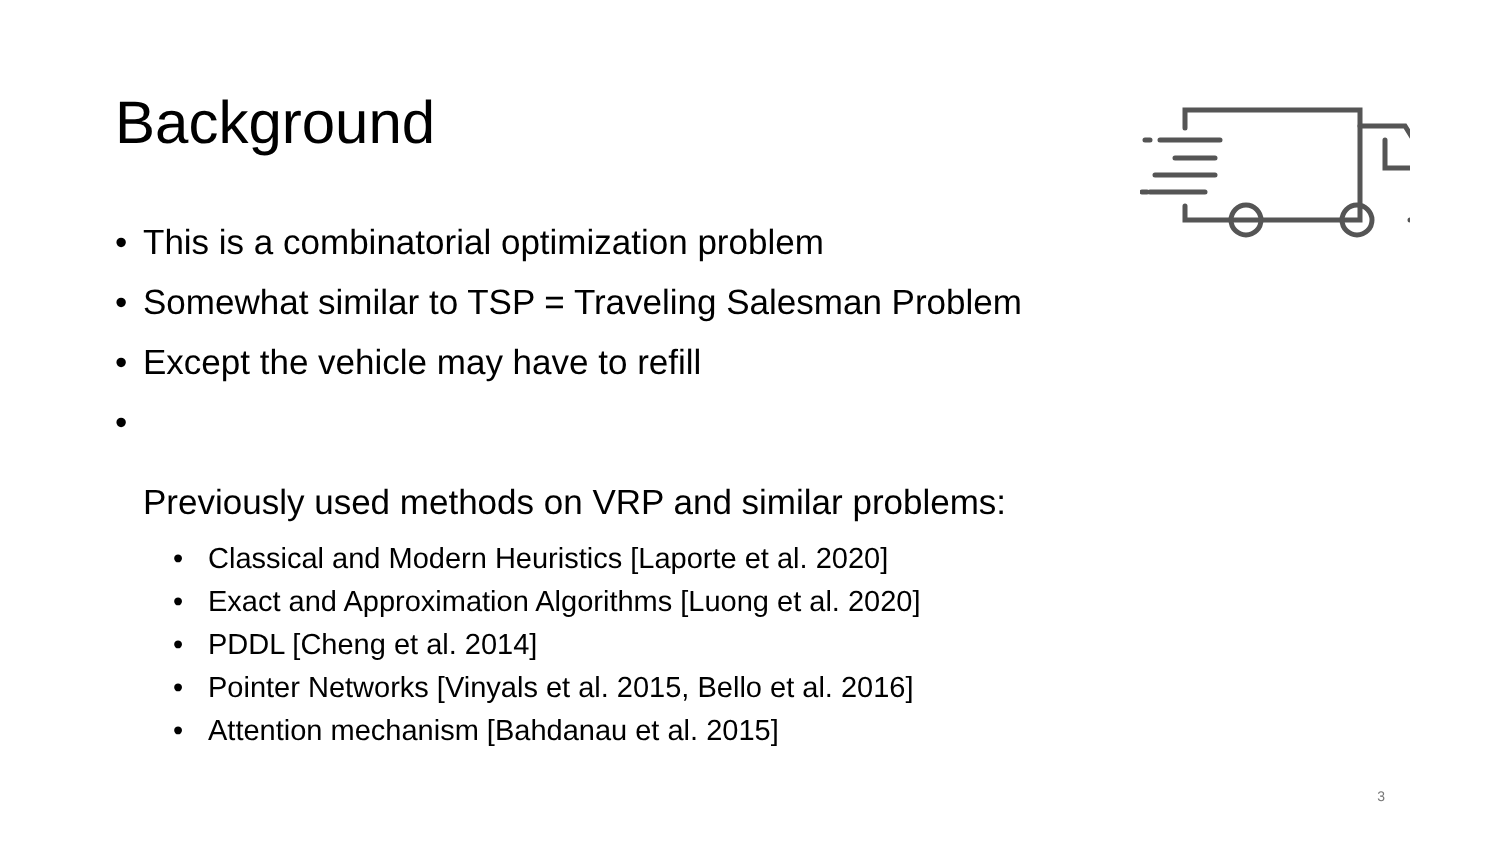Background
• This is a combinatorial optimization problem
• Somewhat similar to TSP = Traveling Salesman Problem
• Except the vehicle may have to refill
•
Previously used methods on VRP and similar problems:
• Classical and Modern Heuristics [Laporte et al. 2020]
• Exact and Approximation Algorithms [Luong et al. 2020]
• PDDL [Cheng et al. 2014]
• Pointer Networks [Vinyals et al. 2015, Bello et al. 2016]
• Attention mechanism [Bahdanau et al. 2015]
3